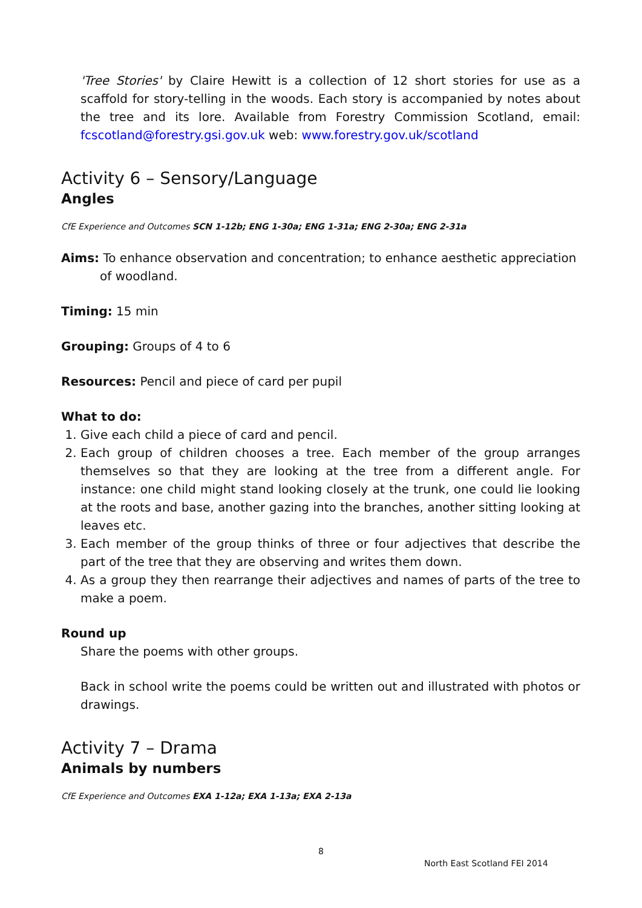'Tree Stories' by Claire Hewitt is a collection of 12 short stories for use as a scaffold for story-telling in the woods. Each story is accompanied by notes about the tree and its lore. Available from Forestry Commission Scotland, email: fcscotland@forestry.gsi.gov.uk web: www.forestry.gov.uk/scotland
Activity 6 – Sensory/Language
Angles
CfE Experience and Outcomes SCN 1-12b; ENG 1-30a; ENG 1-31a; ENG 2-30a; ENG 2-31a
Aims: To enhance observation and concentration; to enhance aesthetic appreciation of woodland.
Timing: 15 min
Grouping: Groups of 4 to 6
Resources: Pencil and piece of card per pupil
What to do:
1. Give each child a piece of card and pencil.
2. Each group of children chooses a tree. Each member of the group arranges themselves so that they are looking at the tree from a different angle. For instance: one child might stand looking closely at the trunk, one could lie looking at the roots and base, another gazing into the branches, another sitting looking at leaves etc.
3. Each member of the group thinks of three or four adjectives that describe the part of the tree that they are observing and writes them down.
4. As a group they then rearrange their adjectives and names of parts of the tree to make a poem.
Round up
Share the poems with other groups.
Back in school write the poems could be written out and illustrated with photos or drawings.
Activity 7 – Drama
Animals by numbers
CfE Experience and Outcomes EXA 1-12a; EXA 1-13a; EXA 2-13a
8
North East Scotland FEI 2014